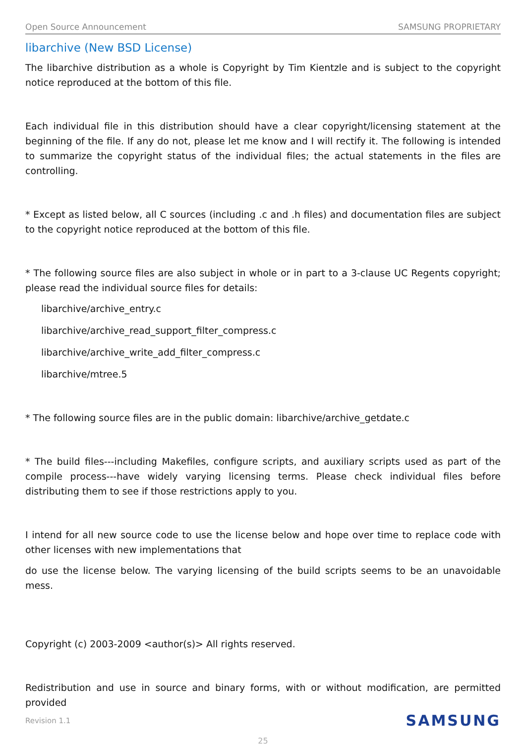Open Source Announcement SAMSUNG PROPRIETARY
libarchive (New BSD License)
The libarchive distribution as a whole is Copyright by Tim Kientzle and is subject to the copyright notice reproduced at the bottom of this file.
Each individual file in this distribution should have a clear copyright/licensing statement at the beginning of the file. If any do not, please let me know and I will rectify it. The following is intended to summarize the copyright status of the individual files; the actual statements in the files are controlling.
* Except as listed below, all C sources (including .c and .h files) and documentation files are subject to the copyright notice reproduced at the bottom of this file.
* The following source files are also subject in whole or in part to a 3-clause UC Regents copyright; please read the individual source files for details:
libarchive/archive_entry.c
libarchive/archive_read_support_filter_compress.c
libarchive/archive_write_add_filter_compress.c
libarchive/mtree.5
* The following source files are in the public domain: libarchive/archive_getdate.c
* The build files---including Makefiles, configure scripts, and auxiliary scripts used as part of the compile process---have widely varying licensing terms. Please check individual files before distributing them to see if those restrictions apply to you.
I intend for all new source code to use the license below and hope over time to replace code with other licenses with new implementations that
do use the license below. The varying licensing of the build scripts seems to be an unavoidable mess.
Copyright (c) 2003-2009 <author(s)> All rights reserved.
Redistribution and use in source and binary forms, with or without modification, are permitted provided
Revision 1.1 SAMSUNG
25